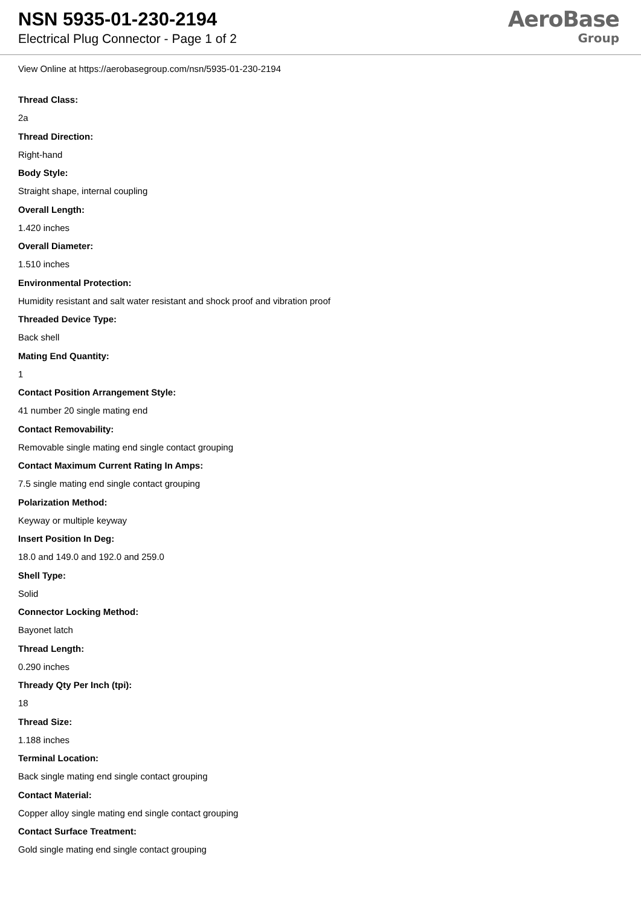NSN 5935-01-230-2194
Electrical Plug Connector - Page 1 of 2
AeroBase
Group
View Online at https://aerobasegroup.com/nsn/5935-01-230-2194
Thread Class:
2a
Thread Direction:
Right-hand
Body Style:
Straight shape, internal coupling
Overall Length:
1.420 inches
Overall Diameter:
1.510 inches
Environmental Protection:
Humidity resistant and salt water resistant and shock proof and vibration proof
Threaded Device Type:
Back shell
Mating End Quantity:
1
Contact Position Arrangement Style:
41 number 20 single mating end
Contact Removability:
Removable single mating end single contact grouping
Contact Maximum Current Rating In Amps:
7.5 single mating end single contact grouping
Polarization Method:
Keyway or multiple keyway
Insert Position In Deg:
18.0 and 149.0 and 192.0 and 259.0
Shell Type:
Solid
Connector Locking Method:
Bayonet latch
Thread Length:
0.290 inches
Thready Qty Per Inch (tpi):
18
Thread Size:
1.188 inches
Terminal Location:
Back single mating end single contact grouping
Contact Material:
Copper alloy single mating end single contact grouping
Contact Surface Treatment:
Gold single mating end single contact grouping